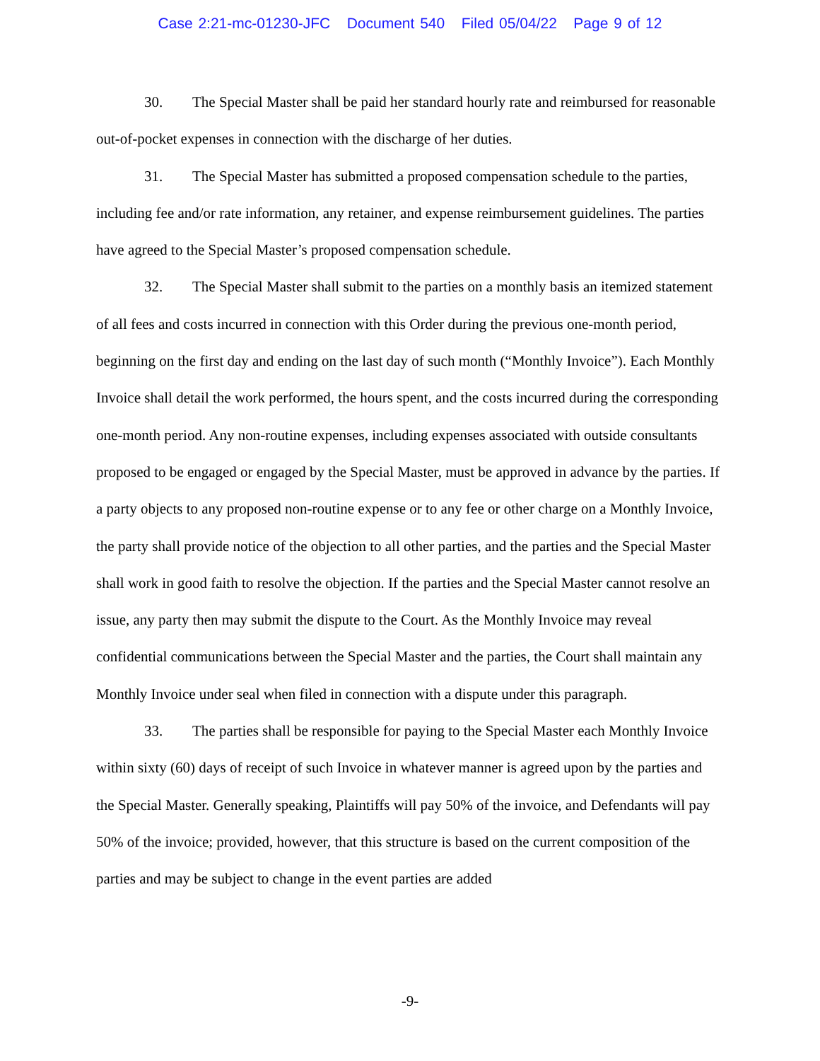Case 2:21-mc-01230-JFC Document 540 Filed 05/04/22 Page 9 of 12
30. The Special Master shall be paid her standard hourly rate and reimbursed for reasonable out-of-pocket expenses in connection with the discharge of her duties.
31. The Special Master has submitted a proposed compensation schedule to the parties, including fee and/or rate information, any retainer, and expense reimbursement guidelines. The parties have agreed to the Special Master’s proposed compensation schedule.
32. The Special Master shall submit to the parties on a monthly basis an itemized statement of all fees and costs incurred in connection with this Order during the previous one-month period, beginning on the first day and ending on the last day of such month (“Monthly Invoice”). Each Monthly Invoice shall detail the work performed, the hours spent, and the costs incurred during the corresponding one-month period. Any non-routine expenses, including expenses associated with outside consultants proposed to be engaged or engaged by the Special Master, must be approved in advance by the parties. If a party objects to any proposed non-routine expense or to any fee or other charge on a Monthly Invoice, the party shall provide notice of the objection to all other parties, and the parties and the Special Master shall work in good faith to resolve the objection. If the parties and the Special Master cannot resolve an issue, any party then may submit the dispute to the Court. As the Monthly Invoice may reveal confidential communications between the Special Master and the parties, the Court shall maintain any Monthly Invoice under seal when filed in connection with a dispute under this paragraph.
33. The parties shall be responsible for paying to the Special Master each Monthly Invoice within sixty (60) days of receipt of such Invoice in whatever manner is agreed upon by the parties and the Special Master. Generally speaking, Plaintiffs will pay 50% of the invoice, and Defendants will pay 50% of the invoice; provided, however, that this structure is based on the current composition of the parties and may be subject to change in the event parties are added
-9-